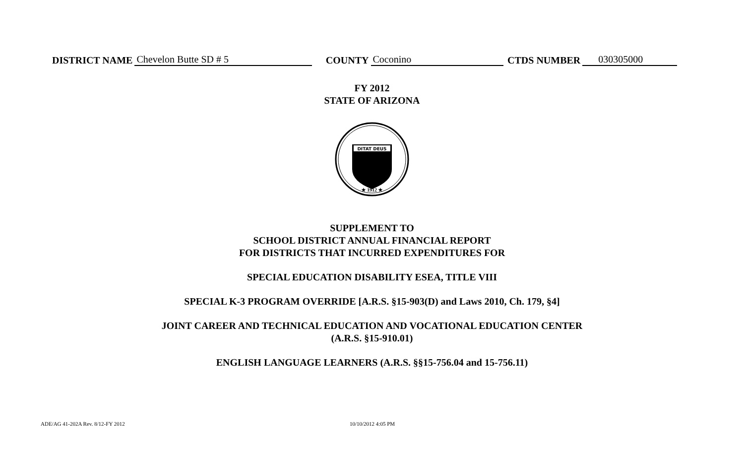DISTRICT NAME Chevelon Butte SD # 5 COUNTY Coconino CTDS NUMBER 030305000
FY 2012
STATE OF ARIZONA
DITAT DEUS
★ 1912 ★
SUPPLEMENT TO
SCHOOL DISTRICT ANNUAL FINANCIAL REPORT
FOR DISTRICTS THAT INCURRED EXPENDITURES FOR
SPECIAL EDUCATION DISABILITY ESEA, TITLE VIII
SPECIAL K-3 PROGRAM OVERRIDE [A.R.S. §15-903(D) and Laws 2010, Ch. 179, §4]
JOINT CAREER AND TECHNICAL EDUCATION AND VOCATIONAL EDUCATION CENTER
(A.R.S. §15-910.01)
ENGLISH LANGUAGE LEARNERS (A.R.S. §§15-756.04 and 15-756.11)
ADE/AG 41-202A Rev. 8/12-FY 2012
10/10/2012 4:05 PM